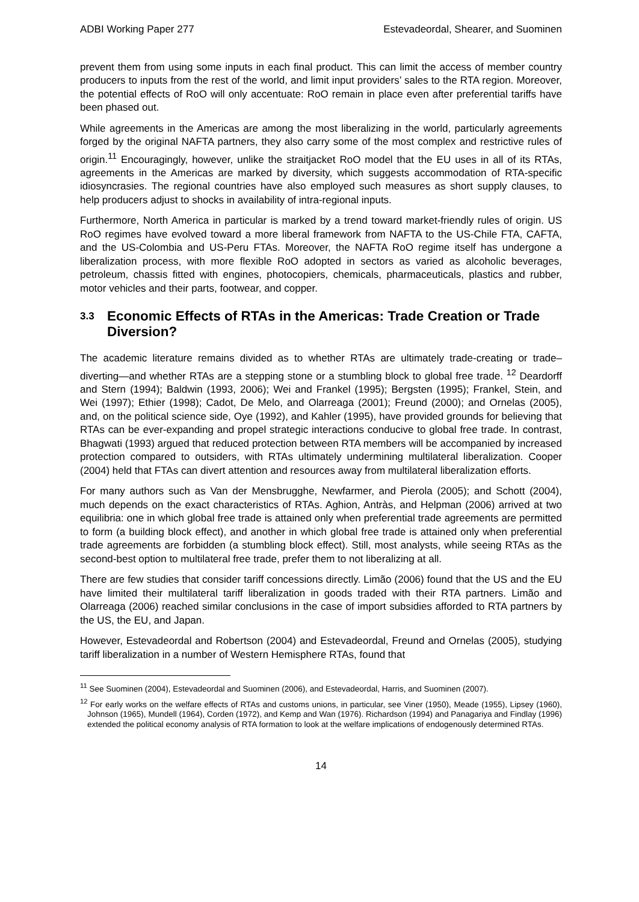ADBI Working Paper 277 Estevadeordal, Shearer, and Suominen
prevent them from using some inputs in each final product. This can limit the access of member country producers to inputs from the rest of the world, and limit input providers’ sales to the RTA region. Moreover, the potential effects of RoO will only accentuate: RoO remain in place even after preferential tariffs have been phased out.
While agreements in the Americas are among the most liberalizing in the world, particularly agreements forged by the original NAFTA partners, they also carry some of the most complex and restrictive rules of origin.<sup>11</sup> Encouragingly, however, unlike the straitjacket RoO model that the EU uses in all of its RTAs, agreements in the Americas are marked by diversity, which suggests accommodation of RTA-specific idiosyncrasies. The regional countries have also employed such measures as short supply clauses, to help producers adjust to shocks in availability of intra-regional inputs.
Furthermore, North America in particular is marked by a trend toward market-friendly rules of origin. US RoO regimes have evolved toward a more liberal framework from NAFTA to the US-Chile FTA, CAFTA, and the US-Colombia and US-Peru FTAs. Moreover, the NAFTA RoO regime itself has undergone a liberalization process, with more flexible RoO adopted in sectors as varied as alcoholic beverages, petroleum, chassis fitted with engines, photocopiers, chemicals, pharmaceuticals, plastics and rubber, motor vehicles and their parts, footwear, and copper.
3.3 Economic Effects of RTAs in the Americas: Trade Creation or Trade Diversion?
The academic literature remains divided as to whether RTAs are ultimately trade-creating or trade–diverting—and whether RTAs are a stepping stone or a stumbling block to global free trade. <sup>12</sup> Deardorff and Stern (1994); Baldwin (1993, 2006); Wei and Frankel (1995); Bergsten (1995); Frankel, Stein, and Wei (1997); Ethier (1998); Cadot, De Melo, and Olarreaga (2001); Freund (2000); and Ornelas (2005), and, on the political science side, Oye (1992), and Kahler (1995), have provided grounds for believing that RTAs can be ever-expanding and propel strategic interactions conducive to global free trade. In contrast, Bhagwati (1993) argued that reduced protection between RTA members will be accompanied by increased protection compared to outsiders, with RTAs ultimately undermining multilateral liberalization. Cooper (2004) held that FTAs can divert attention and resources away from multilateral liberalization efforts.
For many authors such as Van der Mensbrugghe, Newfarmer, and Pierola (2005); and Schott (2004), much depends on the exact characteristics of RTAs. Aghion, Antràs, and Helpman (2006) arrived at two equilibria: one in which global free trade is attained only when preferential trade agreements are permitted to form (a building block effect), and another in which global free trade is attained only when preferential trade agreements are forbidden (a stumbling block effect). Still, most analysts, while seeing RTAs as the second-best option to multilateral free trade, prefer them to not liberalizing at all.
There are few studies that consider tariff concessions directly. Limão (2006) found that the US and the EU have limited their multilateral tariff liberalization in goods traded with their RTA partners. Limão and Olarreaga (2006) reached similar conclusions in the case of import subsidies afforded to RTA partners by the US, the EU, and Japan.
However, Estevadeordal and Robertson (2004) and Estevadeordal, Freund and Ornelas (2005), studying tariff liberalization in a number of Western Hemisphere RTAs, found that
<sup>11</sup> See Suominen (2004), Estevadeordal and Suominen (2006), and Estevadeordal, Harris, and Suominen (2007).
<sup>12</sup> For early works on the welfare effects of RTAs and customs unions, in particular, see Viner (1950), Meade (1955), Lipsey (1960), Johnson (1965), Mundell (1964), Corden (1972), and Kemp and Wan (1976). Richardson (1994) and Panagariya and Findlay (1996) extended the political economy analysis of RTA formation to look at the welfare implications of endogenously determined RTAs.
14